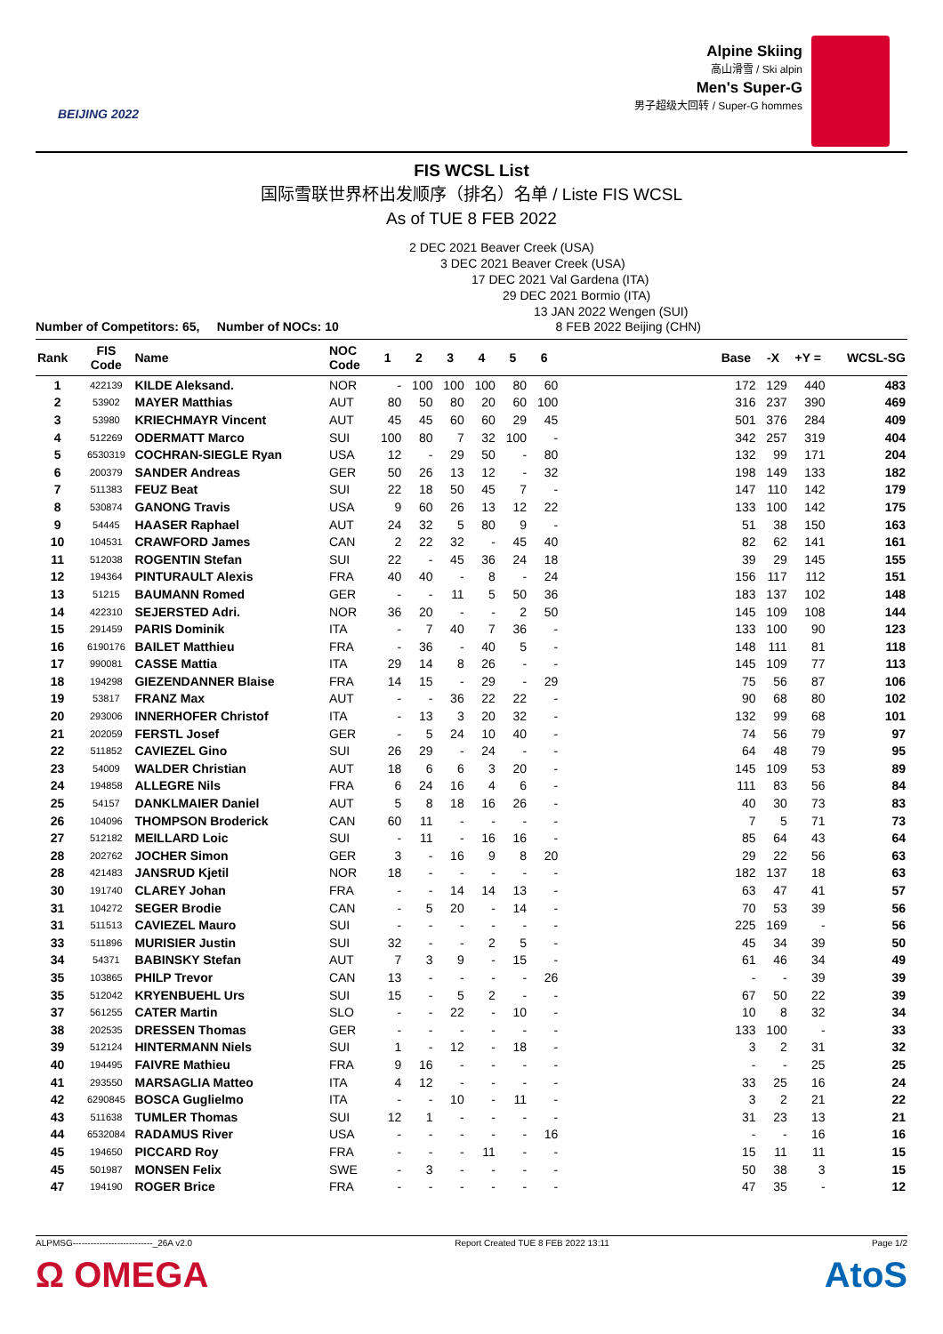BEIJING 2022
Alpine Skiing
高山滑雪 / Ski alpin
Men's Super-G
男子超级大回转 / Super-G hommes
FIS WCSL List
国际雪联世界杯出发顺序（排名）名单 / Liste FIS WCSL
As of TUE 8 FEB 2022
2 DEC 2021 Beaver Creek (USA)
3 DEC 2021 Beaver Creek (USA)
17 DEC 2021 Val Gardena (ITA)
29 DEC 2021 Bormio (ITA)
13 JAN 2022 Wengen (SUI)
Number of Competitors: 65, Number of NOCs: 10 8 FEB 2022 Beijing (CHN)
| Rank | FIS Code | Name | NOC Code | 1 | 2 | 3 | 4 | 5 | 6 | | Base | -X | +Y = | WCSL-SG |
| --- | --- | --- | --- | --- | --- | --- | --- | --- | --- | --- | --- | --- | --- | --- |
| 1 | 422139 | KILDE Aleksand. | NOR | - | 100 | 100 | 100 | 80 | 60 | | 172 | 129 | 440 | 483 |
| 2 | 53902 | MAYER Matthias | AUT | 80 | 50 | 80 | 20 | 60 | 100 | | 316 | 237 | 390 | 469 |
| 3 | 53980 | KRIECHMAYR Vincent | AUT | 45 | 45 | 60 | 60 | 29 | 45 | | 501 | 376 | 284 | 409 |
| 4 | 512269 | ODERMATT Marco | SUI | 100 | 80 | 7 | 32 | 100 | - | | 342 | 257 | 319 | 404 |
| 5 | 6530319 | COCHRAN-SIEGLE Ryan | USA | 12 | - | 29 | 50 | - | 80 | | 132 | 99 | 171 | 204 |
| 6 | 200379 | SANDER Andreas | GER | 50 | 26 | 13 | 12 | - | 32 | | 198 | 149 | 133 | 182 |
| 7 | 511383 | FEUZ Beat | SUI | 22 | 18 | 50 | 45 | 7 | - | | 147 | 110 | 142 | 179 |
| 8 | 530874 | GANONG Travis | USA | 9 | 60 | 26 | 13 | 12 | 22 | | 133 | 100 | 142 | 175 |
| 9 | 54445 | HAASER Raphael | AUT | 24 | 32 | 5 | 80 | 9 | - | | 51 | 38 | 150 | 163 |
| 10 | 104531 | CRAWFORD James | CAN | 2 | 22 | 32 | - | 45 | 40 | | 82 | 62 | 141 | 161 |
| 11 | 512038 | ROGENTIN Stefan | SUI | 22 | - | 45 | 36 | 24 | 18 | | 39 | 29 | 145 | 155 |
| 12 | 194364 | PINTURAULT Alexis | FRA | 40 | 40 | - | 8 | - | 24 | | 156 | 117 | 112 | 151 |
| 13 | 51215 | BAUMANN Romed | GER | - | - | 11 | 5 | 50 | 36 | | 183 | 137 | 102 | 148 |
| 14 | 422310 | SEJERSTED Adri. | NOR | 36 | 20 | - | - | 2 | 50 | | 145 | 109 | 108 | 144 |
| 15 | 291459 | PARIS Dominik | ITA | - | 7 | 40 | 7 | 36 | - | | 133 | 100 | 90 | 123 |
| 16 | 6190176 | BAILET Matthieu | FRA | - | 36 | - | 40 | 5 | - | | 148 | 111 | 81 | 118 |
| 17 | 990081 | CASSE Mattia | ITA | 29 | 14 | 8 | 26 | - | - | | 145 | 109 | 77 | 113 |
| 18 | 194298 | GIEZENDANNER Blaise | FRA | 14 | 15 | - | 29 | - | 29 | | 75 | 56 | 87 | 106 |
| 19 | 53817 | FRANZ Max | AUT | - | - | 36 | 22 | 22 | - | | 90 | 68 | 80 | 102 |
| 20 | 293006 | INNERHOFER Christof | ITA | - | 13 | 3 | 20 | 32 | - | | 132 | 99 | 68 | 101 |
| 21 | 202059 | FERSTL Josef | GER | - | 5 | 24 | 10 | 40 | - | | 74 | 56 | 79 | 97 |
| 22 | 511852 | CAVIEZEL Gino | SUI | 26 | 29 | - | 24 | - | - | | 64 | 48 | 79 | 95 |
| 23 | 54009 | WALDER Christian | AUT | 18 | 6 | 6 | 3 | 20 | - | | 145 | 109 | 53 | 89 |
| 24 | 194858 | ALLEGRE Nils | FRA | 6 | 24 | 16 | 4 | 6 | - | | 111 | 83 | 56 | 84 |
| 25 | 54157 | DANKLMAIER Daniel | AUT | 5 | 8 | 18 | 16 | 26 | - | | 40 | 30 | 73 | 83 |
| 26 | 104096 | THOMPSON Broderick | CAN | 60 | 11 | - | - | - | - | | 7 | 5 | 71 | 73 |
| 27 | 512182 | MEILLARD Loic | SUI | - | 11 | - | 16 | 16 | - | | 85 | 64 | 43 | 64 |
| 28 | 202762 | JOCHER Simon | GER | 3 | - | 16 | 9 | 8 | 20 | | 29 | 22 | 56 | 63 |
| 28 | 421483 | JANSRUD Kjetil | NOR | 18 | - | - | - | - | - | | 182 | 137 | 18 | 63 |
| 30 | 191740 | CLAREY Johan | FRA | - | - | 14 | 14 | 13 | - | | 63 | 47 | 41 | 57 |
| 31 | 104272 | SEGER Brodie | CAN | - | 5 | 20 | - | 14 | - | | 70 | 53 | 39 | 56 |
| 31 | 511513 | CAVIEZEL Mauro | SUI | - | - | - | - | - | - | | 225 | 169 | - | 56 |
| 33 | 511896 | MURISIER Justin | SUI | 32 | - | - | 2 | 5 | - | | 45 | 34 | 39 | 50 |
| 34 | 54371 | BABINSKY Stefan | AUT | 7 | 3 | 9 | - | 15 | - | | 61 | 46 | 34 | 49 |
| 35 | 103865 | PHILP Trevor | CAN | 13 | - | - | - | - | 26 | | - | - | 39 | 39 |
| 35 | 512042 | KRYENBUEHL Urs | SUI | 15 | - | 5 | 2 | - | - | | 67 | 50 | 22 | 39 |
| 37 | 561255 | CATER Martin | SLO | - | - | 22 | - | 10 | - | | 10 | 8 | 32 | 34 |
| 38 | 202535 | DRESSEN Thomas | GER | - | - | - | - | - | - | | 133 | 100 | - | 33 |
| 39 | 512124 | HINTERMANN Niels | SUI | 1 | - | 12 | - | 18 | - | | 3 | 2 | 31 | 32 |
| 40 | 194495 | FAIVRE Mathieu | FRA | 9 | 16 | - | - | - | - | | - | - | 25 | 25 |
| 41 | 293550 | MARSAGLIA Matteo | ITA | 4 | 12 | - | - | - | - | | 33 | 25 | 16 | 24 |
| 42 | 6290845 | BOSCA Guglielmo | ITA | - | - | 10 | - | 11 | - | | 3 | 2 | 21 | 22 |
| 43 | 511638 | TUMLER Thomas | SUI | 12 | 1 | - | - | - | - | | 31 | 23 | 13 | 21 |
| 44 | 6532084 | RADAMUS River | USA | - | - | - | - | - | 16 | | - | - | 16 | 16 |
| 45 | 194650 | PICCARD Roy | FRA | - | - | - | 11 | - | - | | 15 | 11 | 11 | 15 |
| 45 | 501987 | MONSEN Felix | SWE | - | 3 | - | - | - | - | | 50 | 38 | 3 | 15 |
| 47 | 194190 | ROGER Brice | FRA | - | - | - | - | - | - | | 47 | 35 | - | 12 |
ALPMSG---------------------------_26A v2.0 Report Created TUE 8 FEB 2022 13:11 Page 1/2
Ω OMEGA AtoS